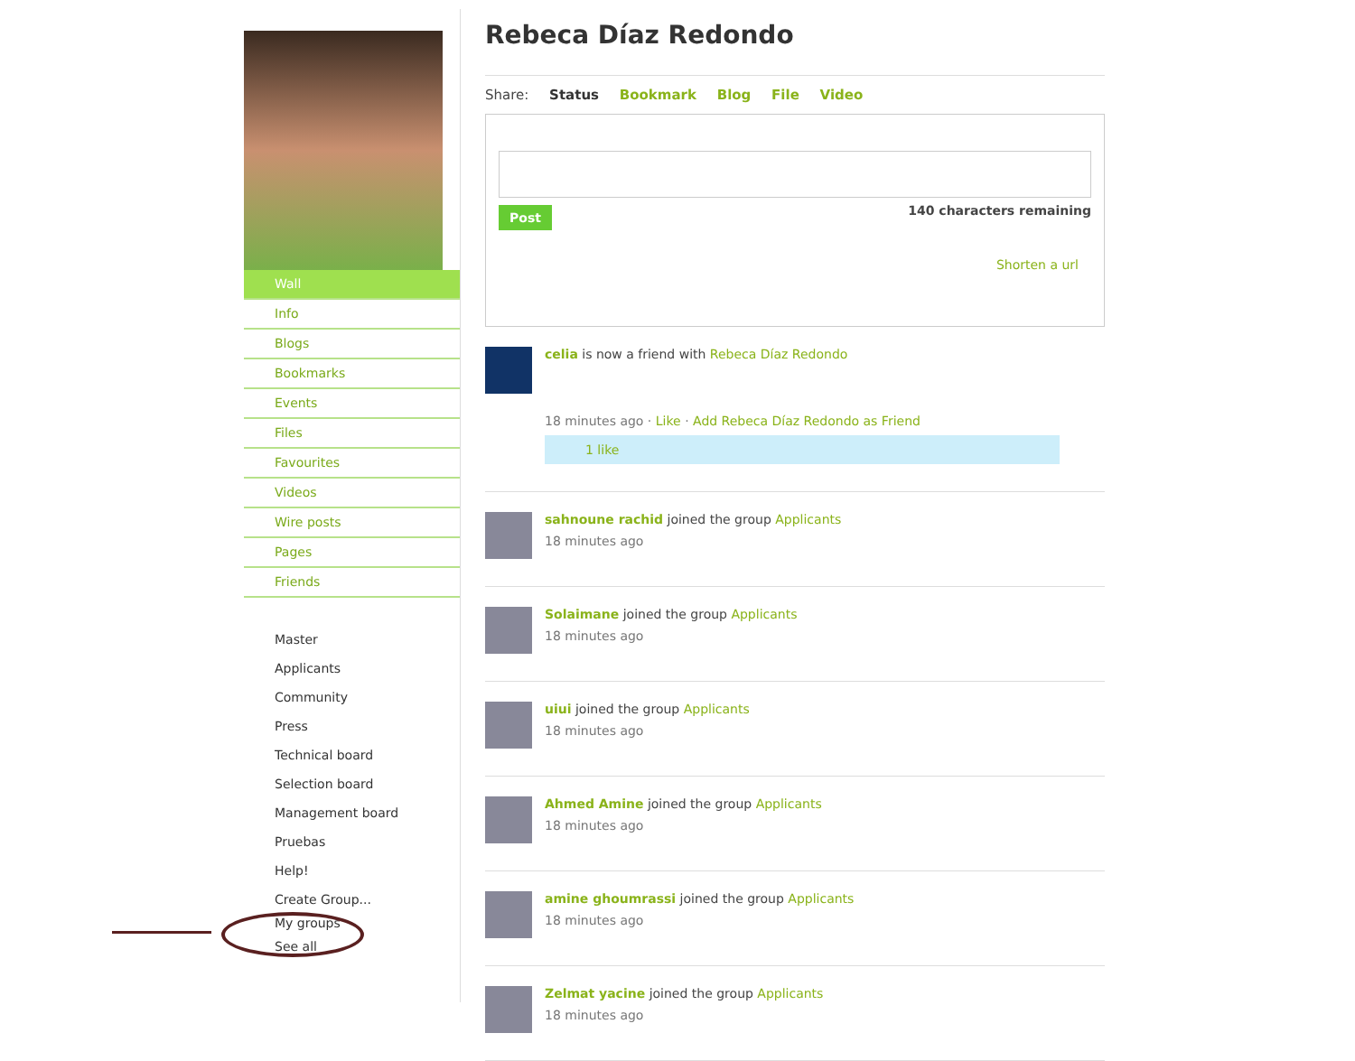Wall
Info
Blogs
Bookmarks
Events
Files
Favourites
Videos
Wire posts
Pages
Friends
Master
Applicants
Community
Press
Technical board
Selection board
Management board
Pruebas
Help!
Create Group...
My groups
See all
Rebeca Díaz Redondo
Share: Status Bookmark Blog File Video
Post 140 characters remaining
Shorten a url
celia is now a friend with Rebeca Díaz Redondo
18 minutes ago · Like · Add Rebeca Díaz Redondo as Friend
1 like
sahnoune rachid joined the group Applicants
18 minutes ago
Solaimane joined the group Applicants
18 minutes ago
uiui joined the group Applicants
18 minutes ago
Ahmed Amine joined the group Applicants
18 minutes ago
amine ghoumrassi joined the group Applicants
18 minutes ago
Zelmat yacine joined the group Applicants
18 minutes ago